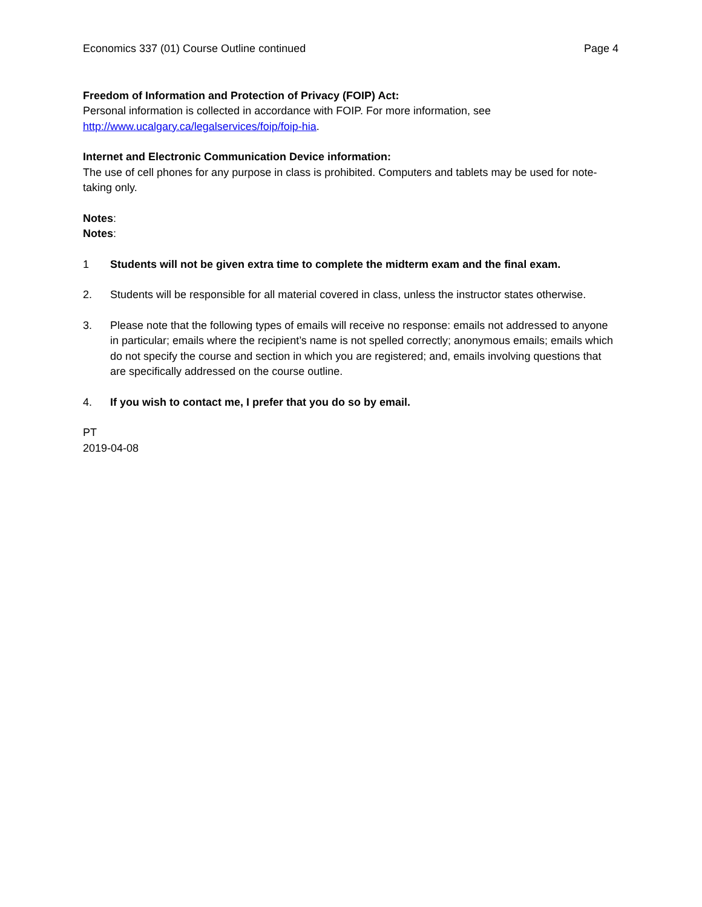Economics 337 (01) Course Outline continued Page 4
Freedom of Information and Protection of Privacy (FOIP) Act:
Personal information is collected in accordance with FOIP. For more information, see http://www.ucalgary.ca/legalservices/foip/foip-hia.
Internet and Electronic Communication Device information:
The use of cell phones for any purpose in class is prohibited. Computers and tablets may be used for note-taking only.
Notes:
Notes:
1 Students will not be given extra time to complete the midterm exam and the final exam.
2. Students will be responsible for all material covered in class, unless the instructor states otherwise.
3. Please note that the following types of emails will receive no response: emails not addressed to anyone in particular; emails where the recipient’s name is not spelled correctly; anonymous emails; emails which do not specify the course and section in which you are registered; and, emails involving questions that are specifically addressed on the course outline.
4. If you wish to contact me, I prefer that you do so by email.
PT
2019-04-08